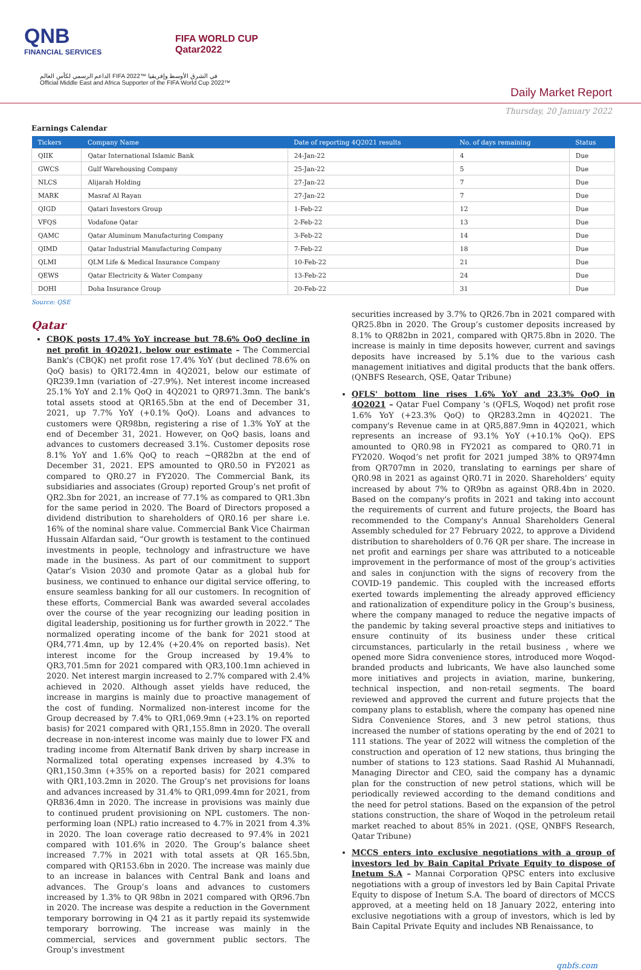QNB
FINANCIAL SERVICES
FIFA WORLD CUP
Qatar2022
الداعم الرسمي لكأس العالم FIFA 2022™ في الشرق الأوسط وإفريقيا
Official Middle East and Africa Supporter of the FIFA World Cup 2022™
Daily Market Report
Thursday, 20 January 2022
Earnings Calendar
| Tickers | Company Name | Date of reporting 4Q2021 results | No. of days remaining | Status |
| --- | --- | --- | --- | --- |
| QIIK | Qatar International Islamic Bank | 24-Jan-22 | 4 | Due |
| GWCS | Gulf Warehousing Company | 25-Jan-22 | 5 | Due |
| NLCS | Alijarah Holding | 27-Jan-22 | 7 | Due |
| MARK | Masraf Al Rayan | 27-Jan-22 | 7 | Due |
| QIGD | Qatari Investors Group | 1-Feb-22 | 12 | Due |
| VFQS | Vodafone Qatar | 2-Feb-22 | 13 | Due |
| QAMC | Qatar Aluminum Manufacturing Company | 3-Feb-22 | 14 | Due |
| QIMD | Qatar Industrial Manufacturing Company | 7-Feb-22 | 18 | Due |
| QLMI | QLM Life & Medical Insurance Company | 10-Feb-22 | 21 | Due |
| QEWS | Qatar Electricity & Water Company | 13-Feb-22 | 24 | Due |
| DOHI | Doha Insurance Group | 20-Feb-22 | 31 | Due |
Source: QSE
Qatar
CBQK posts 17.4% YoY increase but 78.6% QoQ decline in net profit in 4Q2021, below our estimate – The Commercial Bank's (CBQK) net profit rose 17.4% YoY (but declined 78.6% on QoQ basis) to QR172.4mn in 4Q2021, below our estimate of QR239.1mn (variation of -27.9%). Net interest income increased 25.1% YoY and 2.1% QoQ in 4Q2021 to QR971.3mn. The bank's total assets stood at QR165.5bn at the end of December 31, 2021, up 7.7% YoY (+0.1% QoQ). Loans and advances to customers were QR98bn, registering a rise of 1.3% YoY at the end of December 31, 2021. However, on QoQ basis, loans and advances to customers decreased 3.1%. Customer deposits rose 8.1% YoY and 1.6% QoQ to reach ~QR82bn at the end of December 31, 2021. EPS amounted to QR0.50 in FY2021 as compared to QR0.27 in FY2020. The Commercial Bank, its subsidiaries and associates (Group) reported Group’s net profit of QR2.3bn for 2021, an increase of 77.1% as compared to QR1.3bn for the same period in 2020. The Board of Directors proposed a dividend distribution to shareholders of QR0.16 per share i.e. 16% of the nominal share value. Commercial Bank Vice Chairman Hussain Alfardan said, “Our growth is testament to the continued investments in people, technology and infrastructure we have made in the business. As part of our commitment to support Qatar’s Vision 2030 and promote Qatar as a global hub for business, we continued to enhance our digital service offering, to ensure seamless banking for all our customers. In recognition of these efforts, Commercial Bank was awarded several accolades over the course of the year recognizing our leading position in digital leadership, positioning us for further growth in 2022.” The normalized operating income of the bank for 2021 stood at QR4,771.4mn, up by 12.4% (+20.4% on reported basis). Net interest income for the Group increased by 19.4% to QR3,701.5mn for 2021 compared with QR3,100.1mn achieved in 2020. Net interest margin increased to 2.7% compared with 2.4% achieved in 2020. Although asset yields have reduced, the increase in margins is mainly due to proactive management of the cost of funding. Normalized non-interest income for the Group decreased by 7.4% to QR1,069.9mn (+23.1% on reported basis) for 2021 compared with QR1,155.8mn in 2020. The overall decrease in non-interest income was mainly due to lower FX and trading income from Alternatif Bank driven by sharp increase in Normalized total operating expenses increased by 4.3% to QR1,150.3mn (+35% on a reported basis) for 2021 compared with QR1,103.2mn in 2020. The Group’s net provisions for loans and advances increased by 31.4% to QR1,099.4mn for 2021, from QR836.4mn in 2020. The increase in provisions was mainly due to continued prudent provisioning on NPL customers. The non-performing loan (NPL) ratio increased to 4.7% in 2021 from 4.3% in 2020. The loan coverage ratio decreased to 97.4% in 2021 compared with 101.6% in 2020. The Group’s balance sheet increased 7.7% in 2021 with total assets at QR 165.5bn, compared with QR153.6bn in 2020. The increase was mainly due to an increase in balances with Central Bank and loans and advances. The Group’s loans and advances to customers increased by 1.3% to QR 98bn in 2021 compared with QR96.7bn in 2020. The increase was despite a reduction in the Government temporary borrowing in Q4 21 as it partly repaid its systemwide temporary borrowing. The increase was mainly in the commercial, services and government public sectors. The Group’s investment
securities increased by 3.7% to QR26.7bn in 2021 compared with QR25.8bn in 2020. The Group’s customer deposits increased by 8.1% to QR82bn in 2021, compared with QR75.8bn in 2020. The increase is mainly in time deposits however, current and savings deposits have increased by 5.1% due to the various cash management initiatives and digital products that the bank offers. (QNBFS Research, QSE, Qatar Tribune)
QFLS' bottom line rises 1.6% YoY and 23.3% QoQ in 4Q2021 – Qatar Fuel Company 's (QFLS, Woqod) net profit rose 1.6% YoY (+23.3% QoQ) to QR283.2mn in 4Q2021. The company's Revenue came in at QR5,887.9mn in 4Q2021, which represents an increase of 93.1% YoY (+10.1% QoQ). EPS amounted to QR0.98 in FY2021 as compared to QR0.71 in FY2020. Woqod’s net profit for 2021 jumped 38% to QR974mn from QR707mn in 2020, translating to earnings per share of QR0.98 in 2021 as against QR0.71 in 2020. Shareholders’ equity increased by about 7% to QR9bn as against QR8.4bn in 2020. Based on the company's profits in 2021 and taking into account the requirements of current and future projects, the Board has recommended to the Company's Annual Shareholders General Assembly scheduled for 27 February 2022, to approve a Dividend distribution to shareholders of 0.76 QR per share. The increase in net profit and earnings per share was attributed to a noticeable improvement in the performance of most of the group’s activities and sales in conjunction with the signs of recovery from the COVID-19 pandemic. This coupled with the increased efforts exerted towards implementing the already approved efficiency and rationalization of expenditure policy in the Group’s business, where the company managed to reduce the negative impacts of the pandemic by taking several proactive steps and initiatives to ensure continuity of its business under these critical circumstances, particularly in the retail business , where we opened more Sidra convenience stores, introduced more Woqod-branded products and lubricants, We have also launched some more initiatives and projects in aviation, marine, bunkering, technical inspection, and non-retail segments. The board reviewed and approved the current and future projects that the company plans to establish, where the company has opened nine Sidra Convenience Stores, and 3 new petrol stations, thus increased the number of stations operating by the end of 2021 to 111 stations. The year of 2022 will witness the completion of the construction and operation of 12 new stations, thus bringing the number of stations to 123 stations. Saad Rashid Al Muhannadi, Managing Director and CEO, said the company has a dynamic plan for the construction of new petrol stations, which will be periodically reviewed according to the demand conditions and the need for petrol stations. Based on the expansion of the petrol stations construction, the share of Woqod in the petroleum retail market reached to about 85% in 2021. (QSE, QNBFS Research, Qatar Tribune)
MCCS enters into exclusive negotiations with a group of investors led by Bain Capital Private Equity to dispose of Inetum S.A – Mannai Corporation QPSC enters into exclusive negotiations with a group of investors led by Bain Capital Private Equity to dispose of Inetum S.A. The board of directors of MCCS approved, at a meeting held on 18 January 2022, entering into exclusive negotiations with a group of investors, which is led by Bain Capital Private Equity and includes NB Renaissance, to
qnbfs.com